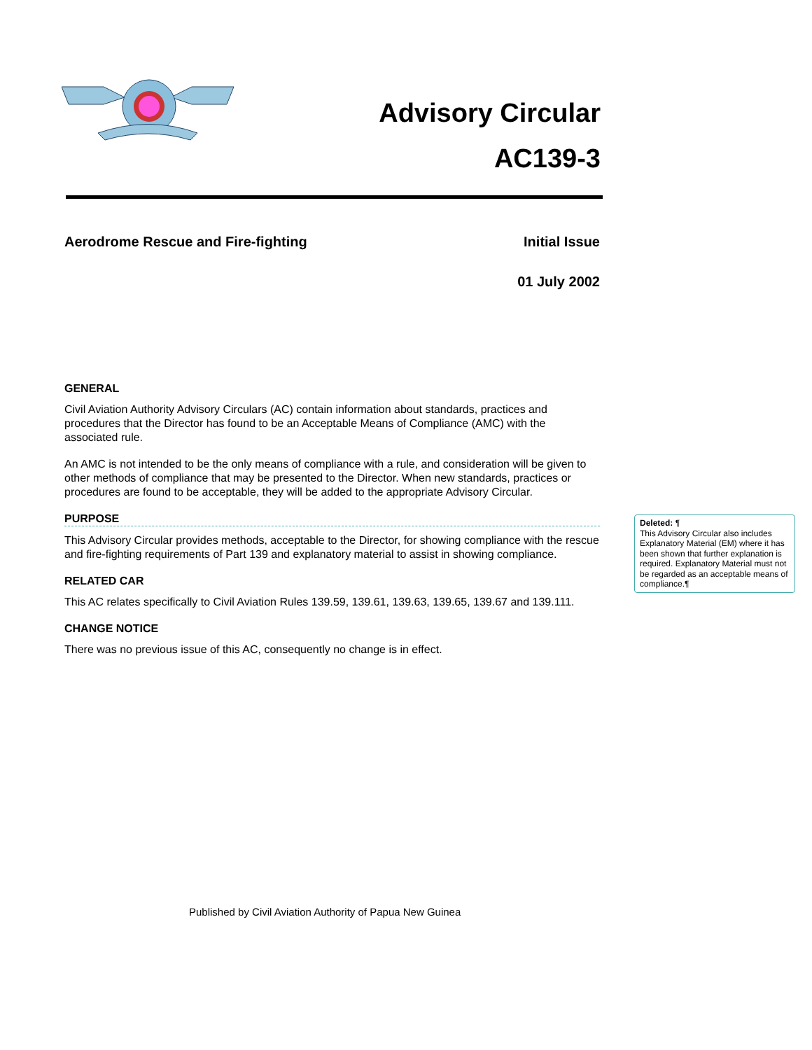Advisory Circular
AC139-3
Aerodrome Rescue and Fire-fighting Initial Issue
01 July 2002
GENERAL
Civil Aviation Authority Advisory Circulars (AC) contain information about standards, practices and procedures that the Director has found to be an Acceptable Means of Compliance (AMC) with the associated rule.
An AMC is not intended to be the only means of compliance with a rule, and consideration will be given to other methods of compliance that may be presented to the Director. When new standards, practices or procedures are found to be acceptable, they will be added to the appropriate Advisory Circular.
PURPOSE
This Advisory Circular provides methods, acceptable to the Director, for showing compliance with the rescue and fire-fighting requirements of Part 139 and explanatory material to assist in showing compliance.
RELATED CAR
This AC relates specifically to Civil Aviation Rules 139.59, 139.61, 139.63, 139.65, 139.67 and 139.111.
CHANGE NOTICE
There was no previous issue of this AC, consequently no change is in effect.
Deleted: ¶
This Advisory Circular also includes Explanatory Material (EM) where it has been shown that further explanation is required. Explanatory Material must not be regarded as an acceptable means of compliance.¶
Published by Civil Aviation Authority of Papua New Guinea